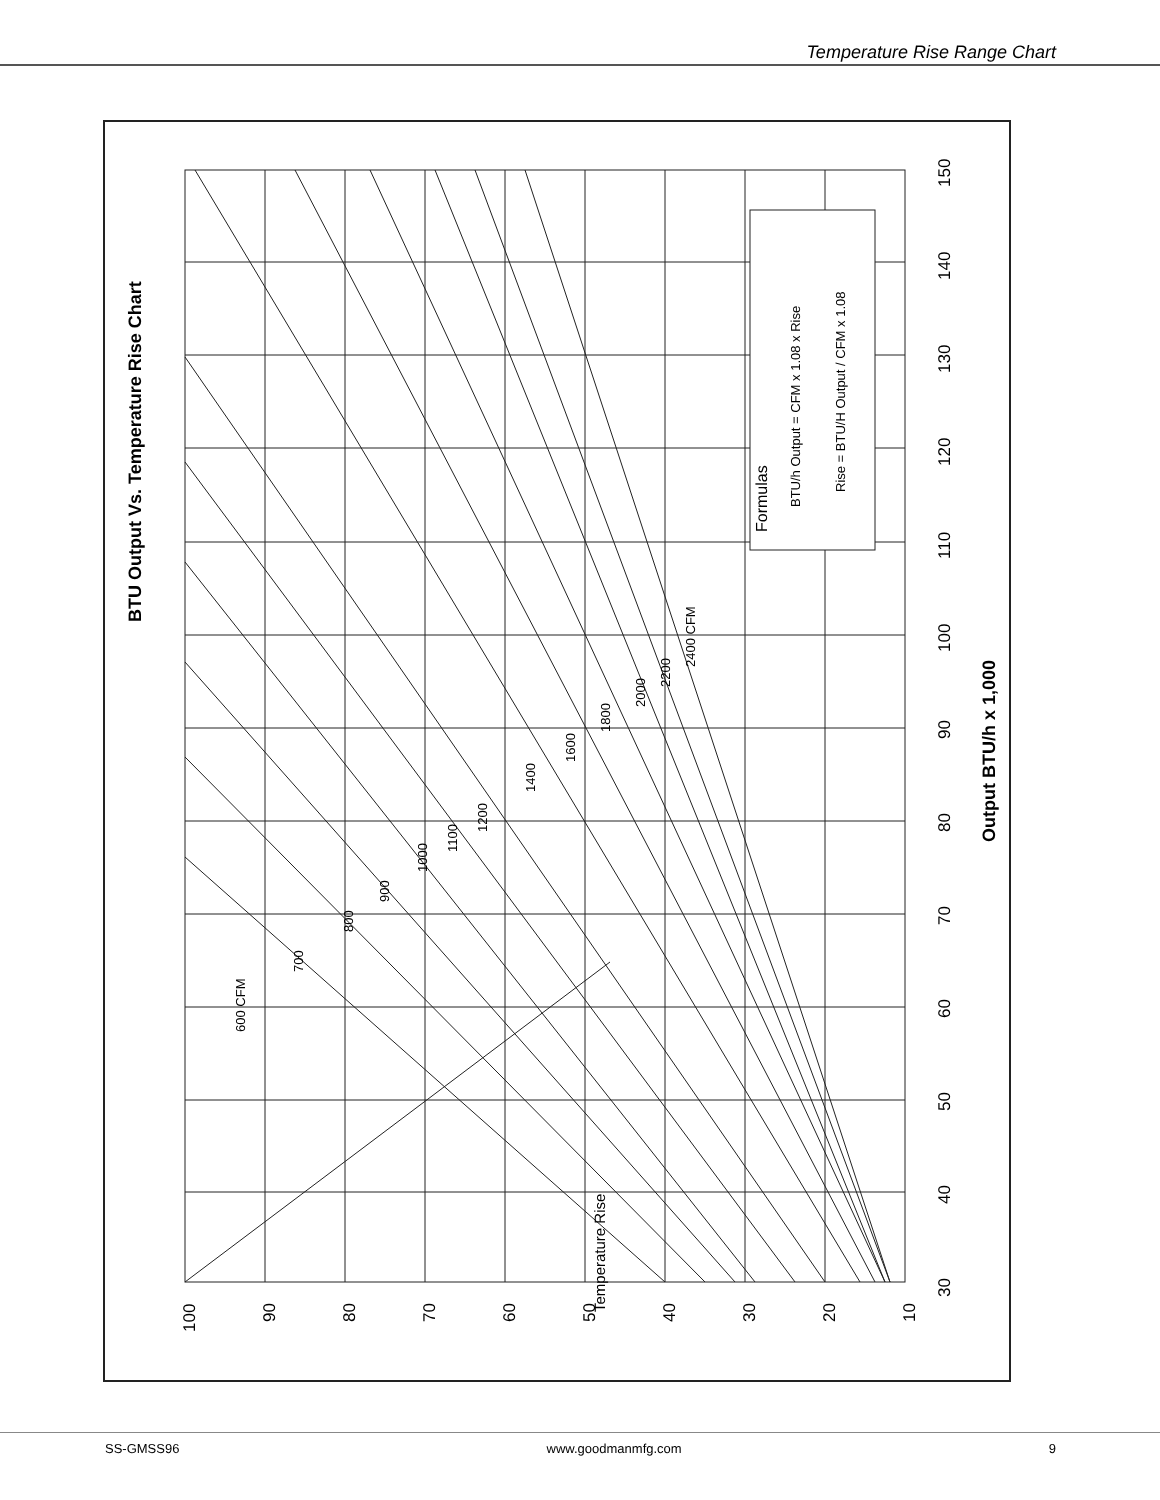Temperature Rise Range Chart
BTU Output Vs. Temperature Rise Chart
Formulas
BTU/h Output = CFM x 1.08 x Rise
Rise = BTU/H Output / CFM x 1.08
Output BTU/h x 1,000
600 CFM
700
800
900
1000
1100
1200
1400
1600
1800
2000
2200
2400 CFM
Temperature Rise
100
90
80
70
60
50
40
30
20
10
30
40
50
60
70
80
90
100
110
120
130
140
150
SS-GMSS96 www.goodmanmfg.com 9